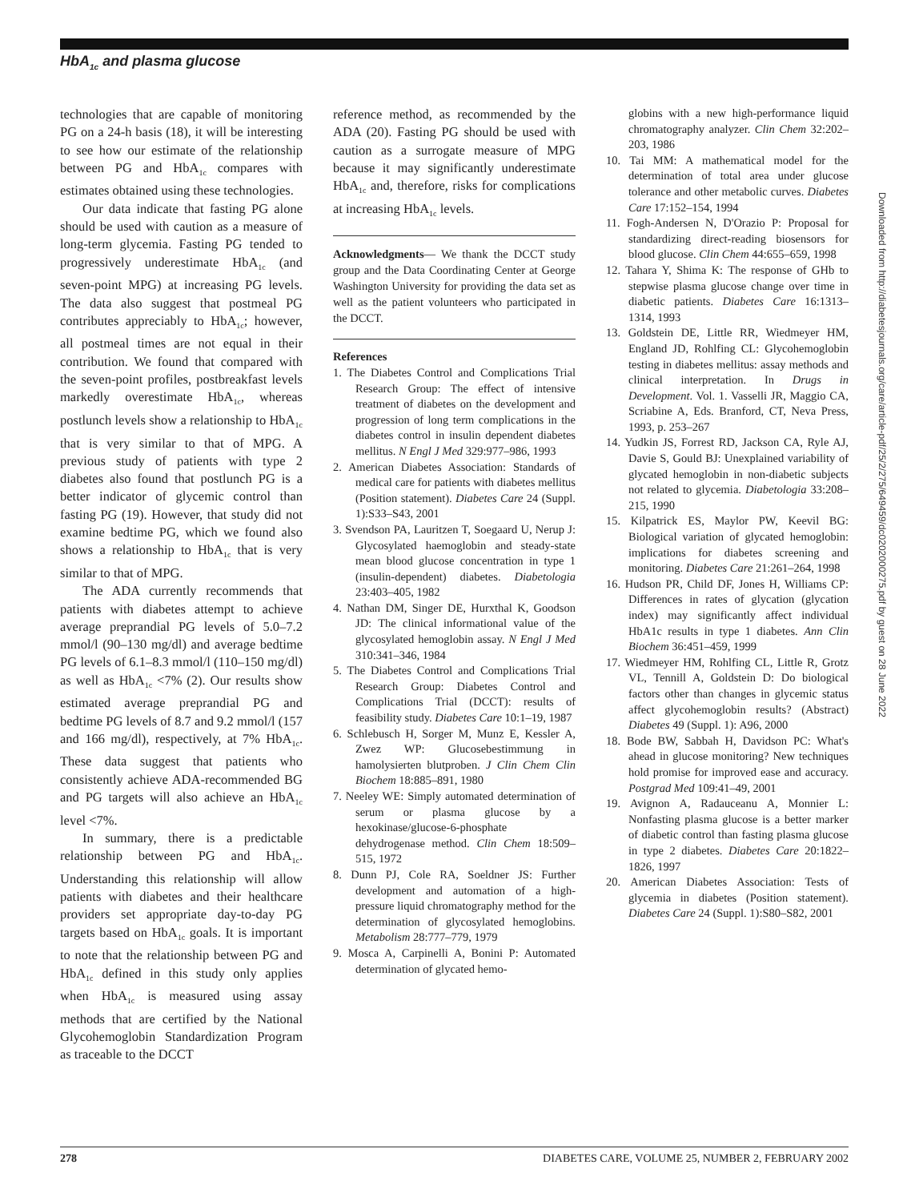HbA<sub>1c</sub> and plasma glucose
technologies that are capable of monitoring PG on a 24-h basis (18), it will be interesting to see how our estimate of the relationship between PG and HbA<sub>1c</sub> compares with estimates obtained using these technologies.
Our data indicate that fasting PG alone should be used with caution as a measure of long-term glycemia. Fasting PG tended to progressively underestimate HbA<sub>1c</sub> (and seven-point MPG) at increasing PG levels. The data also suggest that postmeal PG contributes appreciably to HbA<sub>1c</sub>; however, all postmeal times are not equal in their contribution. We found that compared with the seven-point profiles, postbreakfast levels markedly overestimate HbA<sub>1c</sub>, whereas postlunch levels show a relationship to HbA<sub>1c</sub> that is very similar to that of MPG. A previous study of patients with type 2 diabetes also found that postlunch PG is a better indicator of glycemic control than fasting PG (19). However, that study did not examine bedtime PG, which we found also shows a relationship to HbA<sub>1c</sub> that is very similar to that of MPG.
The ADA currently recommends that patients with diabetes attempt to achieve average preprandial PG levels of 5.0–7.2 mmol/l (90–130 mg/dl) and average bedtime PG levels of 6.1–8.3 mmol/l (110–150 mg/dl) as well as HbA<sub>1c</sub> <7% (2). Our results show estimated average preprandial PG and bedtime PG levels of 8.7 and 9.2 mmol/l (157 and 166 mg/dl), respectively, at 7% HbA<sub>1c</sub>. These data suggest that patients who consistently achieve ADA-recommended BG and PG targets will also achieve an HbA<sub>1c</sub> level <7%.
In summary, there is a predictable relationship between PG and HbA<sub>1c</sub>. Understanding this relationship will allow patients with diabetes and their healthcare providers set appropriate day-to-day PG targets based on HbA<sub>1c</sub> goals. It is important to note that the relationship between PG and HbA<sub>1c</sub> defined in this study only applies when HbA<sub>1c</sub> is measured using assay methods that are certified by the National Glycohemoglobin Standardization Program as traceable to the DCCT
reference method, as recommended by the ADA (20). Fasting PG should be used with caution as a surrogate measure of MPG because it may significantly underestimate HbA<sub>1c</sub> and, therefore, risks for complications at increasing HbA<sub>1c</sub> levels.
Acknowledgments— We thank the DCCT study group and the Data Coordinating Center at George Washington University for providing the data set as well as the patient volunteers who participated in the DCCT.
References
1. The Diabetes Control and Complications Trial Research Group: The effect of intensive treatment of diabetes on the development and progression of long term complications in the diabetes control in insulin dependent diabetes mellitus. N Engl J Med 329:977–986, 1993
2. American Diabetes Association: Standards of medical care for patients with diabetes mellitus (Position statement). Diabetes Care 24 (Suppl. 1):S33–S43, 2001
3. Svendson PA, Lauritzen T, Soegaard U, Nerup J: Glycosylated haemoglobin and steady-state mean blood glucose concentration in type 1 (insulin-dependent) diabetes. Diabetologia 23:403–405, 1982
4. Nathan DM, Singer DE, Hurxthal K, Goodson JD: The clinical informational value of the glycosylated hemoglobin assay. N Engl J Med 310:341–346, 1984
5. The Diabetes Control and Complications Trial Research Group: Diabetes Control and Complications Trial (DCCT): results of feasibility study. Diabetes Care 10:1–19, 1987
6. Schlebusch H, Sorger M, Munz E, Kessler A, Zwez WP: Glucosebestimmung in hamolysierten blutproben. J Clin Chem Clin Biochem 18:885–891, 1980
7. Neeley WE: Simply automated determination of serum or plasma glucose by a hexokinase/glucose-6-phosphate dehydrogenase method. Clin Chem 18:509–515, 1972
8. Dunn PJ, Cole RA, Soeldner JS: Further development and automation of a high-pressure liquid chromatography method for the determination of glycosylated hemoglobins. Metabolism 28:777–779, 1979
9. Mosca A, Carpinelli A, Bonini P: Automated determination of glycated hemo-
globins with a new high-performance liquid chromatography analyzer. Clin Chem 32:202–203, 1986
10. Tai MM: A mathematical model for the determination of total area under glucose tolerance and other metabolic curves. Diabetes Care 17:152–154, 1994
11. Fogh-Andersen N, D'Orazio P: Proposal for standardizing direct-reading biosensors for blood glucose. Clin Chem 44:655–659, 1998
12. Tahara Y, Shima K: The response of GHb to stepwise plasma glucose change over time in diabetic patients. Diabetes Care 16:1313–1314, 1993
13. Goldstein DE, Little RR, Wiedmeyer HM, England JD, Rohlfing CL: Glycohemoglobin testing in diabetes mellitus: assay methods and clinical interpretation. In Drugs in Development. Vol. 1. Vasselli JR, Maggio CA, Scriabine A, Eds. Branford, CT, Neva Press, 1993, p. 253–267
14. Yudkin JS, Forrest RD, Jackson CA, Ryle AJ, Davie S, Gould BJ: Unexplained variability of glycated hemoglobin in non-diabetic subjects not related to glycemia. Diabetologia 33:208–215, 1990
15. Kilpatrick ES, Maylor PW, Keevil BG: Biological variation of glycated hemoglobin: implications for diabetes screening and monitoring. Diabetes Care 21:261–264, 1998
16. Hudson PR, Child DF, Jones H, Williams CP: Differences in rates of glycation (glycation index) may significantly affect individual HbA1c results in type 1 diabetes. Ann Clin Biochem 36:451–459, 1999
17. Wiedmeyer HM, Rohlfing CL, Little R, Grotz VL, Tennill A, Goldstein D: Do biological factors other than changes in glycemic status affect glycohemoglobin results? (Abstract) Diabetes 49 (Suppl. 1): A96, 2000
18. Bode BW, Sabbah H, Davidson PC: What's ahead in glucose monitoring? New techniques hold promise for improved ease and accuracy. Postgrad Med 109:41–49, 2001
19. Avignon A, Radauceanu A, Monnier L: Nonfasting plasma glucose is a better marker of diabetic control than fasting plasma glucose in type 2 diabetes. Diabetes Care 20:1822–1826, 1997
20. American Diabetes Association: Tests of glycemia in diabetes (Position statement). Diabetes Care 24 (Suppl. 1):S80–S82, 2001
Downloaded from http://diabetesjournals.org/care/article-pdf/25/2/275/649459/dc0202000275.pdf by guest on 28 June 2022
278 DIABETES CARE, VOLUME 25, NUMBER 2, FEBRUARY 2002